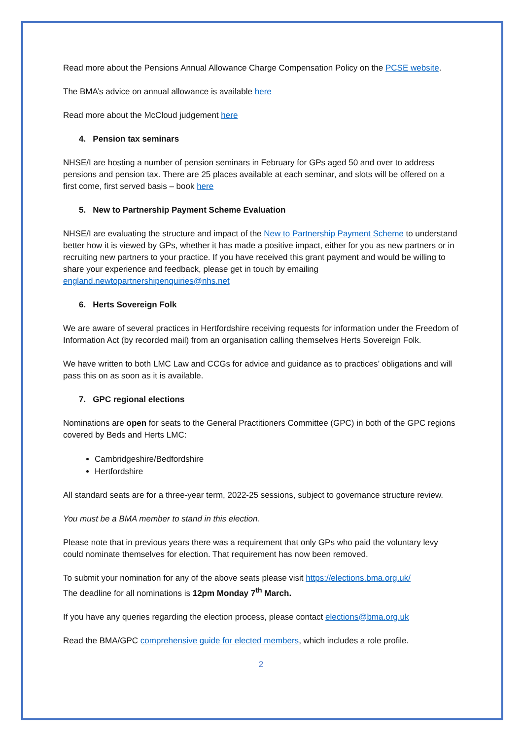Read more about the Pensions Annual Allowance Charge Compensation Policy on the PCSE website.
The BMA’s advice on annual allowance is available here
Read more about the McCloud judgement here
4. Pension tax seminars
NHSE/I are hosting a number of pension seminars in February for GPs aged 50 and over to address pensions and pension tax. There are 25 places available at each seminar, and slots will be offered on a first come, first served basis – book here
5. New to Partnership Payment Scheme Evaluation
NHSE/I are evaluating the structure and impact of the New to Partnership Payment Scheme to understand better how it is viewed by GPs, whether it has made a positive impact, either for you as new partners or in recruiting new partners to your practice. If you have received this grant payment and would be willing to share your experience and feedback, please get in touch by emailing england.newtopartnershipenquiries@nhs.net
6. Herts Sovereign Folk
We are aware of several practices in Hertfordshire receiving requests for information under the Freedom of Information Act (by recorded mail) from an organisation calling themselves Herts Sovereign Folk.
We have written to both LMC Law and CCGs for advice and guidance as to practices’ obligations and will pass this on as soon as it is available.
7. GPC regional elections
Nominations are open for seats to the General Practitioners Committee (GPC) in both of the GPC regions covered by Beds and Herts LMC:
Cambridgeshire/Bedfordshire
Hertfordshire
All standard seats are for a three-year term, 2022-25 sessions, subject to governance structure review.
You must be a BMA member to stand in this election.
Please note that in previous years there was a requirement that only GPs who paid the voluntary levy could nominate themselves for election. That requirement has now been removed.
To submit your nomination for any of the above seats please visit https://elections.bma.org.uk/
The deadline for all nominations is 12pm Monday 7<sup>th</sup> March.
If you have any queries regarding the election process, please contact elections@bma.org.uk
Read the BMA/GPC comprehensive guide for elected members, which includes a role profile.
2